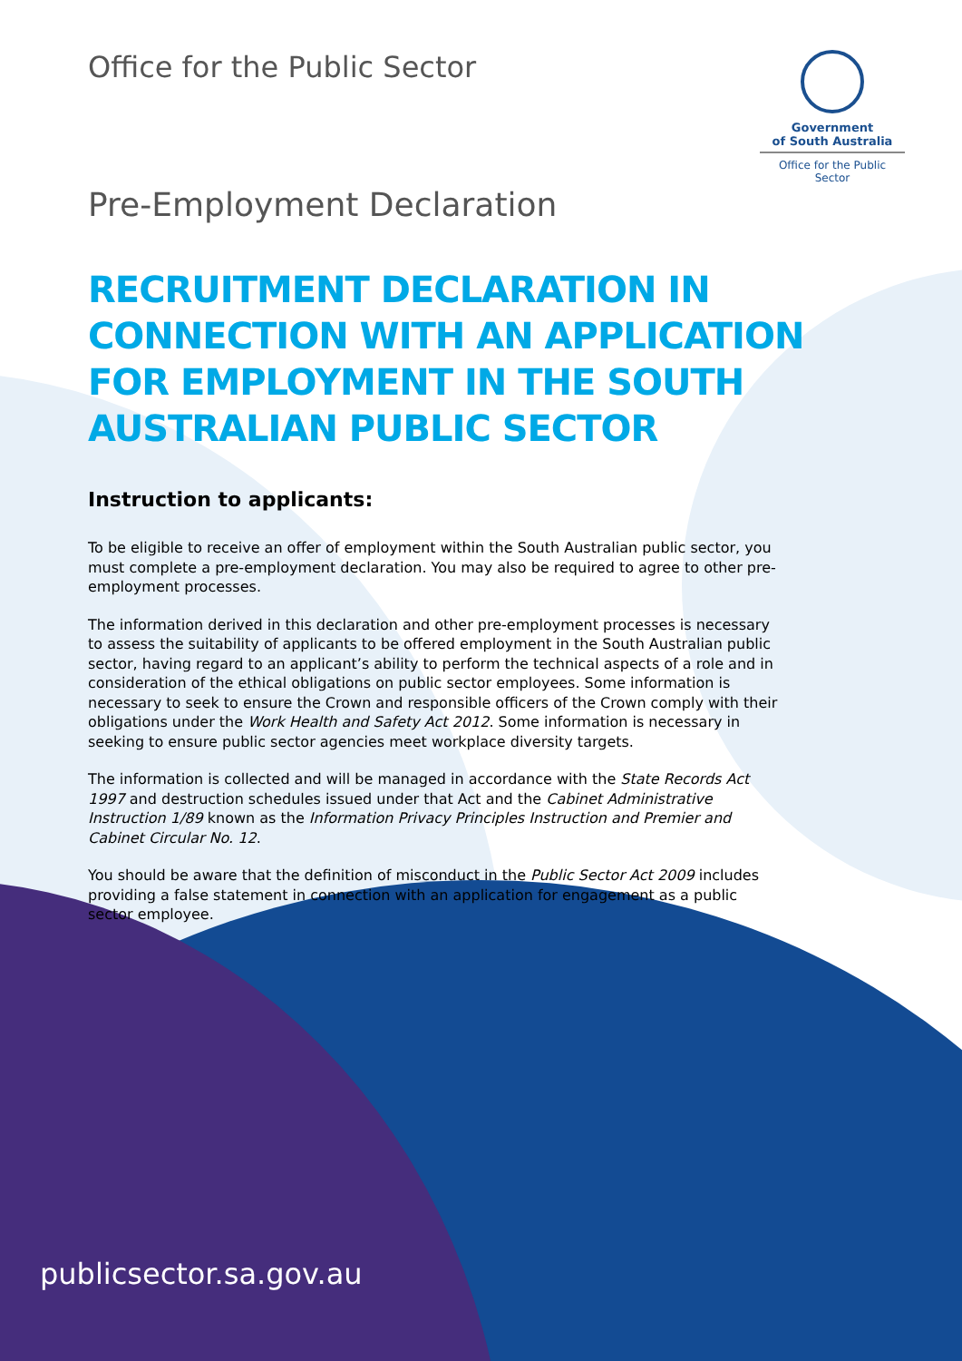Office for the Public Sector
Government
of South Australia
Office for the Public Sector
Pre-Employment Declaration
RECRUITMENT DECLARATION IN CONNECTION WITH AN APPLICATION FOR EMPLOYMENT IN THE SOUTH AUSTRALIAN PUBLIC SECTOR
Instruction to applicants:
To be eligible to receive an offer of employment within the South Australian public sector, you must complete a pre-employment declaration. You may also be required to agree to other pre-employment processes.
The information derived in this declaration and other pre-employment processes is necessary to assess the suitability of applicants to be offered employment in the South Australian public sector, having regard to an applicant’s ability to perform the technical aspects of a role and in consideration of the ethical obligations on public sector employees. Some information is necessary to seek to ensure the Crown and responsible officers of the Crown comply with their obligations under the Work Health and Safety Act 2012. Some information is necessary in seeking to ensure public sector agencies meet workplace diversity targets.
The information is collected and will be managed in accordance with the State Records Act 1997 and destruction schedules issued under that Act and the Cabinet Administrative Instruction 1/89 known as the Information Privacy Principles Instruction and Premier and Cabinet Circular No. 12.
You should be aware that the definition of misconduct in the Public Sector Act 2009 includes providing a false statement in connection with an application for engagement as a public sector employee.
publicsector.sa.gov.au